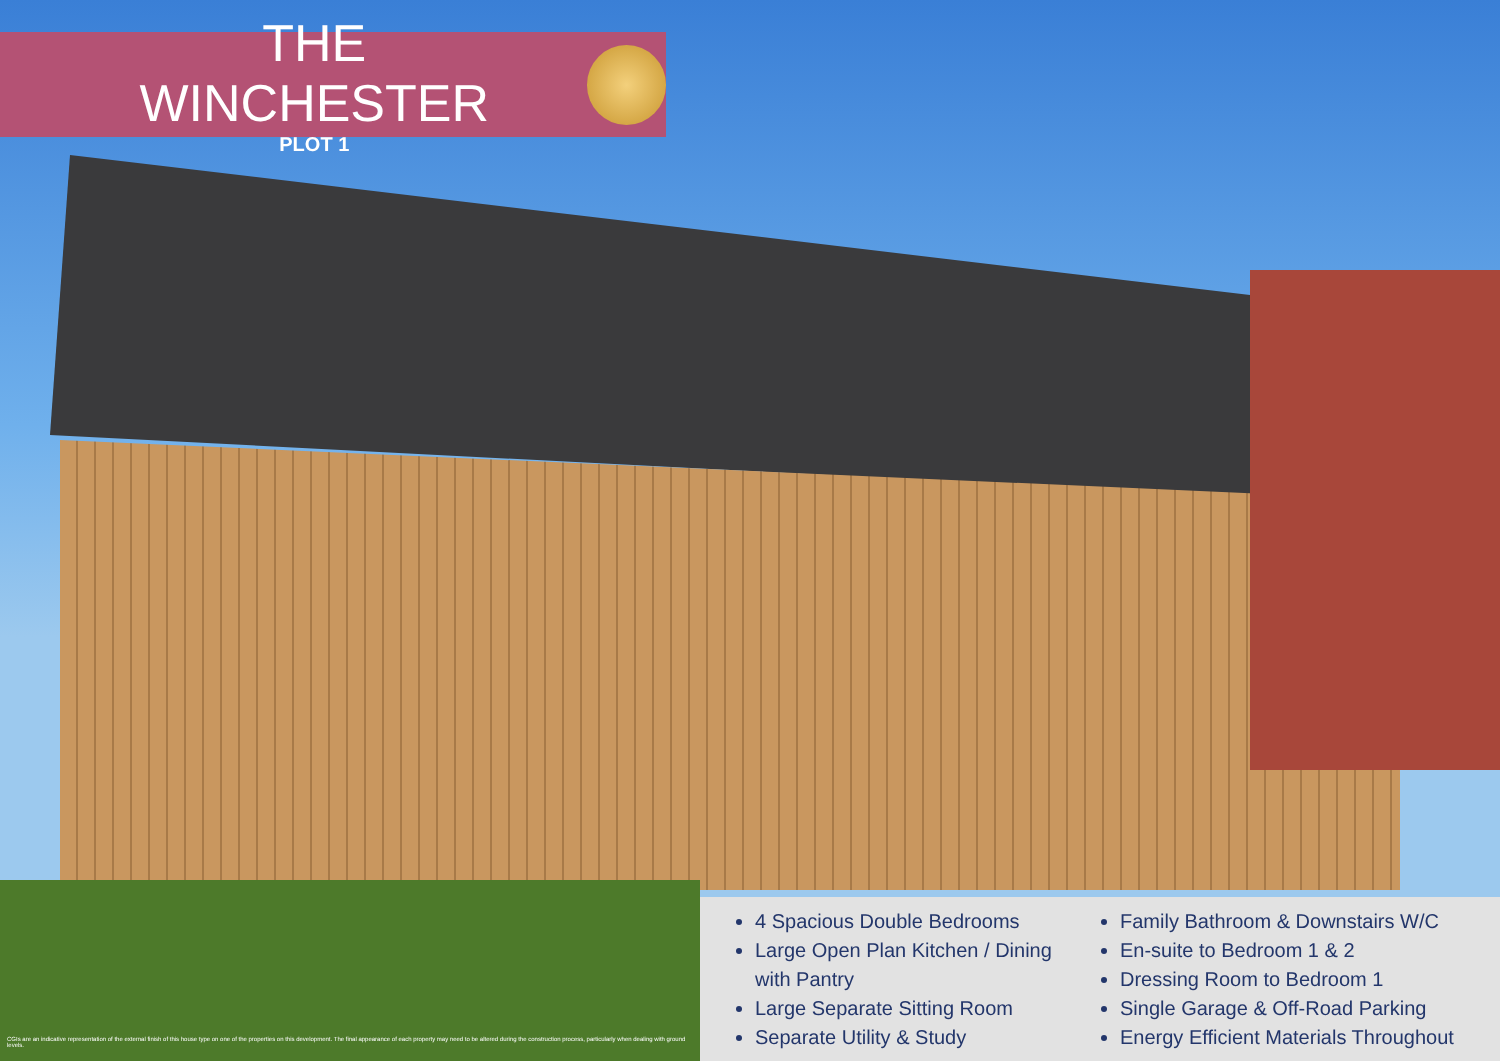THE WINCHESTER
PLOT 1
4 Spacious Double Bedrooms
Large Open Plan Kitchen / Dining with Pantry
Large Separate Sitting Room
Separate Utility & Study
Family Bathroom & Downstairs W/C
En-suite to Bedroom 1 & 2
Dressing Room to Bedroom 1
Single Garage & Off-Road Parking
Energy Efficient Materials Throughout
CGIs are an indicative representation of the external finish of this house type on one of the properties on this development. The final appearance of each property may need to be altered during the construction process, particularly when dealing with ground levels.